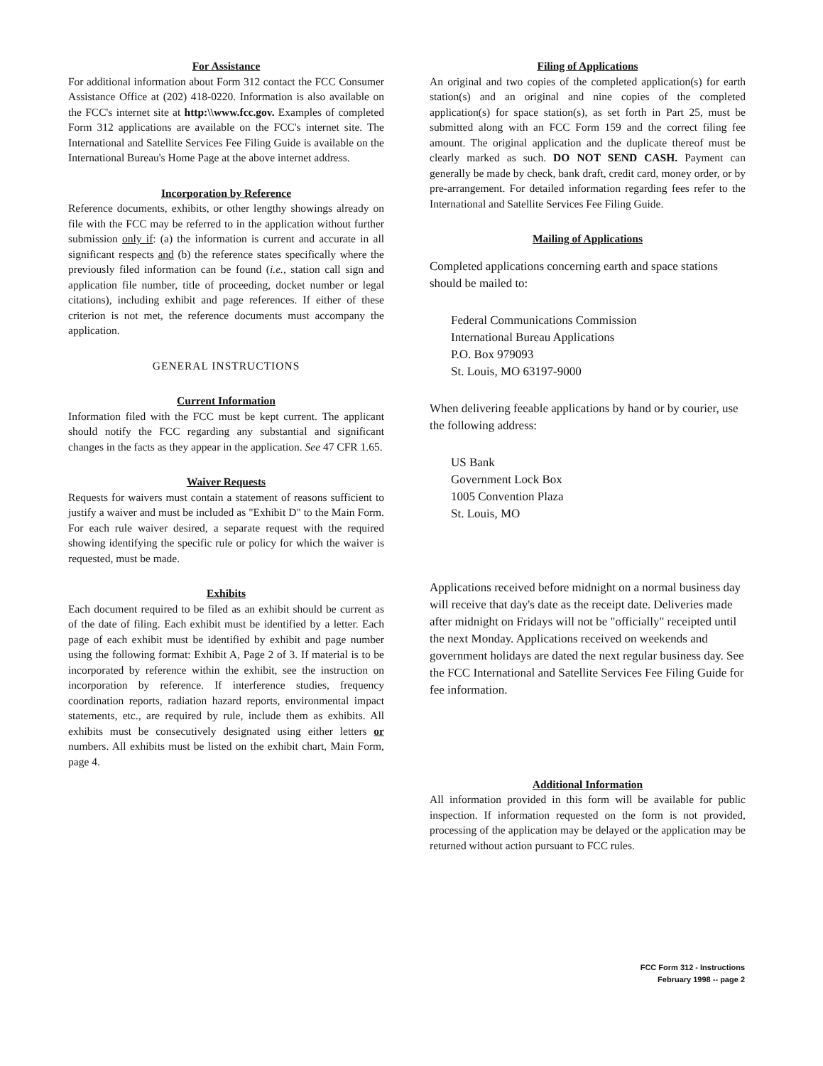For Assistance
For additional information about Form 312 contact the FCC Consumer Assistance Office at (202) 418-0220. Information is also available on the FCC's internet site at http:\\www.fcc.gov. Examples of completed Form 312 applications are available on the FCC's internet site. The International and Satellite Services Fee Filing Guide is available on the International Bureau's Home Page at the above internet address.
Incorporation by Reference
Reference documents, exhibits, or other lengthy showings already on file with the FCC may be referred to in the application without further submission only if: (a) the information is current and accurate in all significant respects and (b) the reference states specifically where the previously filed information can be found (i.e., station call sign and application file number, title of proceeding, docket number or legal citations), including exhibit and page references. If either of these criterion is not met, the reference documents must accompany the application.
GENERAL INSTRUCTIONS
Current Information
Information filed with the FCC must be kept current. The applicant should notify the FCC regarding any substantial and significant changes in the facts as they appear in the application. See 47 CFR 1.65.
Waiver Requests
Requests for waivers must contain a statement of reasons sufficient to justify a waiver and must be included as "Exhibit D" to the Main Form. For each rule waiver desired, a separate request with the required showing identifying the specific rule or policy for which the waiver is requested, must be made.
Exhibits
Each document required to be filed as an exhibit should be current as of the date of filing. Each exhibit must be identified by a letter. Each page of each exhibit must be identified by exhibit and page number using the following format: Exhibit A, Page 2 of 3. If material is to be incorporated by reference within the exhibit, see the instruction on incorporation by reference. If interference studies, frequency coordination reports, radiation hazard reports, environmental impact statements, etc., are required by rule, include them as exhibits. All exhibits must be consecutively designated using either letters or numbers. All exhibits must be listed on the exhibit chart, Main Form, page 4.
Filing of Applications
An original and two copies of the completed application(s) for earth station(s) and an original and nine copies of the completed application(s) for space station(s), as set forth in Part 25, must be submitted along with an FCC Form 159 and the correct filing fee amount. The original application and the duplicate thereof must be clearly marked as such. DO NOT SEND CASH. Payment can generally be made by check, bank draft, credit card, money order, or by pre-arrangement. For detailed information regarding fees refer to the International and Satellite Services Fee Filing Guide.
Mailing of Applications
Completed applications concerning earth and space stations should be mailed to:
Federal Communications Commission
International Bureau Applications
P.O. Box 979093
St. Louis, MO 63197-9000
When delivering feeable applications by hand or by courier, use the following address:
US Bank
Government Lock Box
1005 Convention Plaza
St. Louis, MO
Applications received before midnight on a normal business day will receive that day's date as the receipt date. Deliveries made after midnight on Fridays will not be "officially" receipted until the next Monday. Applications received on weekends and government holidays are dated the next regular business day. See the FCC International and Satellite Services Fee Filing Guide for fee information.
Additional Information
All information provided in this form will be available for public inspection. If information requested on the form is not provided, processing of the application may be delayed or the application may be returned without action pursuant to FCC rules.
FCC Form 312 - Instructions
February 1998 -- page 2